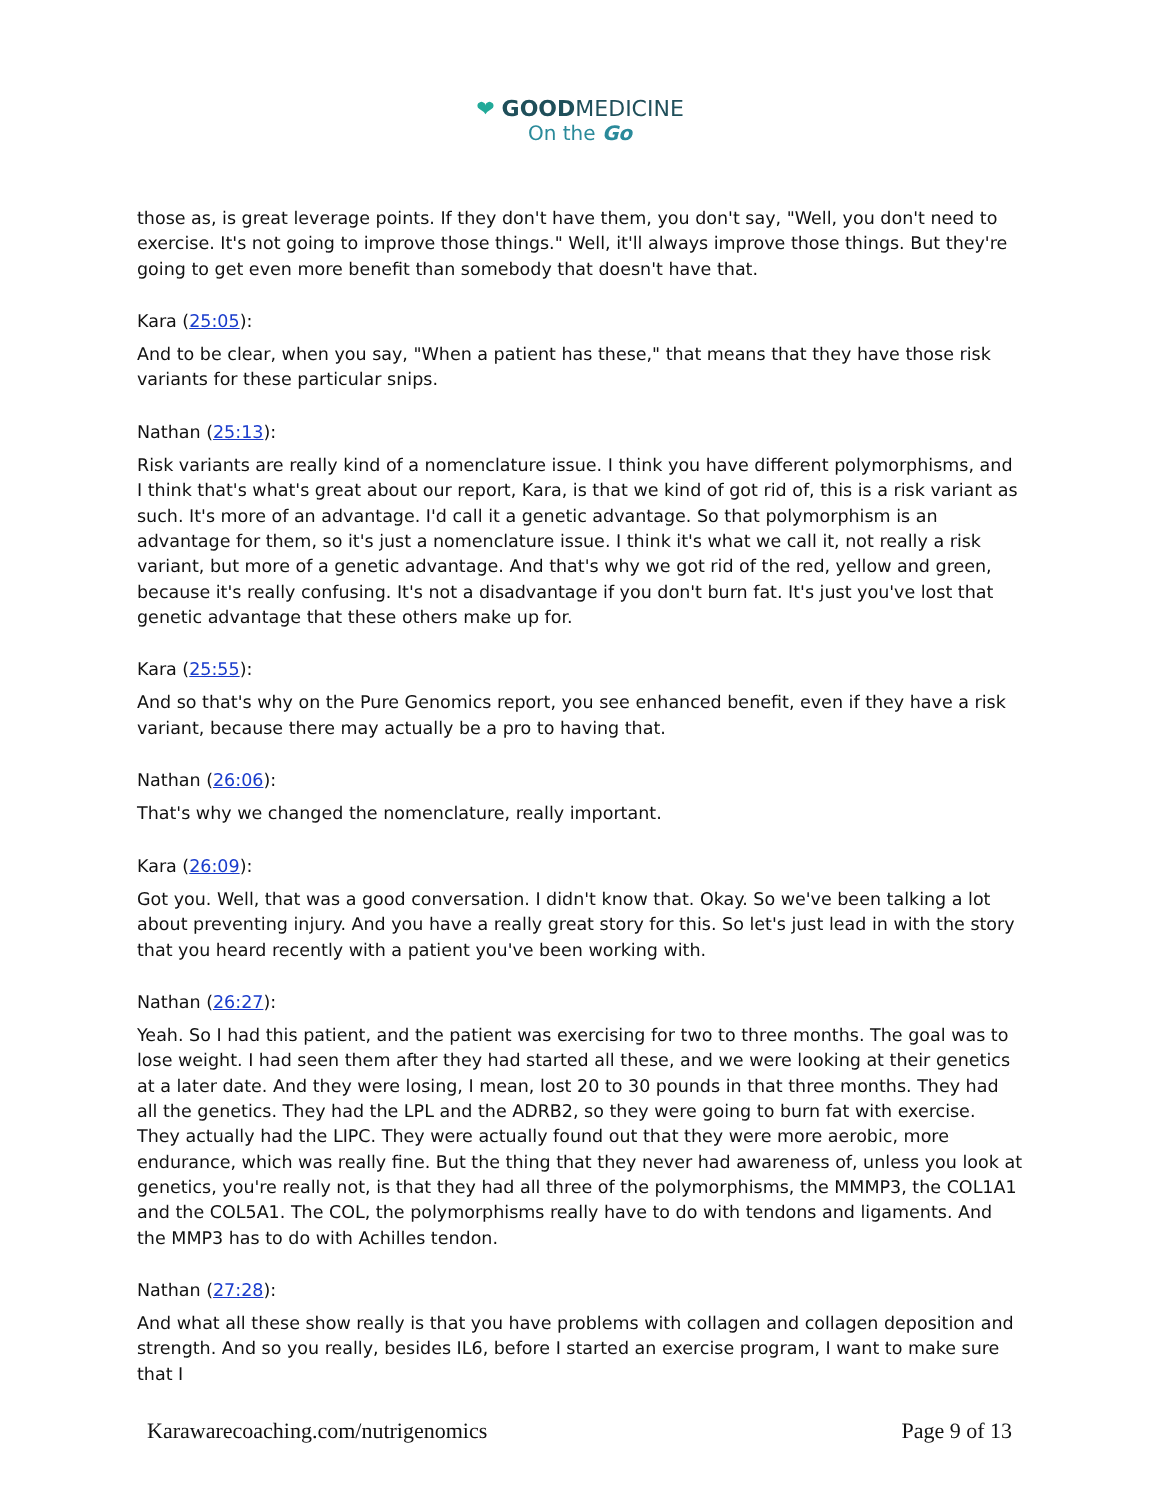❤ GOODMEDICINE
On the Go
those as, is great leverage points. If they don't have them, you don't say, "Well, you don't need to exercise. It's not going to improve those things." Well, it'll always improve those things. But they're going to get even more benefit than somebody that doesn't have that.
Kara (25:05):
And to be clear, when you say, "When a patient has these," that means that they have those risk variants for these particular snips.
Nathan (25:13):
Risk variants are really kind of a nomenclature issue. I think you have different polymorphisms, and I think that's what's great about our report, Kara, is that we kind of got rid of, this is a risk variant as such. It's more of an advantage. I'd call it a genetic advantage. So that polymorphism is an advantage for them, so it's just a nomenclature issue. I think it's what we call it, not really a risk variant, but more of a genetic advantage. And that's why we got rid of the red, yellow and green, because it's really confusing. It's not a disadvantage if you don't burn fat. It's just you've lost that genetic advantage that these others make up for.
Kara (25:55):
And so that's why on the Pure Genomics report, you see enhanced benefit, even if they have a risk variant, because there may actually be a pro to having that.
Nathan (26:06):
That's why we changed the nomenclature, really important.
Kara (26:09):
Got you. Well, that was a good conversation. I didn't know that. Okay. So we've been talking a lot about preventing injury. And you have a really great story for this. So let's just lead in with the story that you heard recently with a patient you've been working with.
Nathan (26:27):
Yeah. So I had this patient, and the patient was exercising for two to three months. The goal was to lose weight. I had seen them after they had started all these, and we were looking at their genetics at a later date. And they were losing, I mean, lost 20 to 30 pounds in that three months. They had all the genetics. They had the LPL and the ADRB2, so they were going to burn fat with exercise. They actually had the LIPC. They were actually found out that they were more aerobic, more endurance, which was really fine. But the thing that they never had awareness of, unless you look at genetics, you're really not, is that they had all three of the polymorphisms, the MMMP3, the COL1A1 and the COL5A1. The COL, the polymorphisms really have to do with tendons and ligaments. And the MMP3 has to do with Achilles tendon.
Nathan (27:28):
And what all these show really is that you have problems with collagen and collagen deposition and strength. And so you really, besides IL6, before I started an exercise program, I want to make sure that I
Karawarecoaching.com/nutrigenomics Page 9 of 13